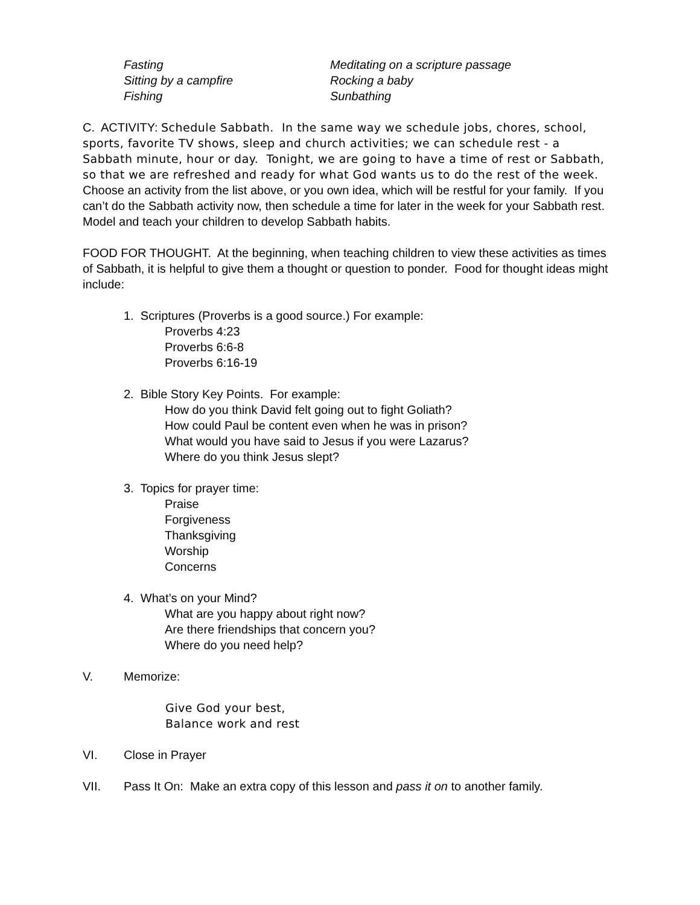Fasting
Sitting by a campfire
Fishing
Meditating on a scripture passage
Rocking a baby
Sunbathing
C. ACTIVITY: Schedule Sabbath. In the same way we schedule jobs, chores, school, sports, favorite TV shows, sleep and church activities; we can schedule rest - a Sabbath minute, hour or day. Tonight, we are going to have a time of rest or Sabbath, so that we are refreshed and ready for what God wants us to do the rest of the week. Choose an activity from the list above, or you own idea, which will be restful for your family. If you can’t do the Sabbath activity now, then schedule a time for later in the week for your Sabbath rest. Model and teach your children to develop Sabbath habits.
FOOD FOR THOUGHT. At the beginning, when teaching children to view these activities as times of Sabbath, it is helpful to give them a thought or question to ponder. Food for thought ideas might include:
1. Scriptures (Proverbs is a good source.) For example:
Proverbs 4:23
Proverbs 6:6-8
Proverbs 6:16-19
2. Bible Story Key Points. For example:
How do you think David felt going out to fight Goliath?
How could Paul be content even when he was in prison?
What would you have said to Jesus if you were Lazarus?
Where do you think Jesus slept?
3. Topics for prayer time:
Praise
Forgiveness
Thanksgiving
Worship
Concerns
4. What’s on your Mind?
What are you happy about right now?
Are there friendships that concern you?
Where do you need help?
V. Memorize:
Give God your best,
Balance work and rest
VI. Close in Prayer
VII. Pass It On: Make an extra copy of this lesson and pass it on to another family.